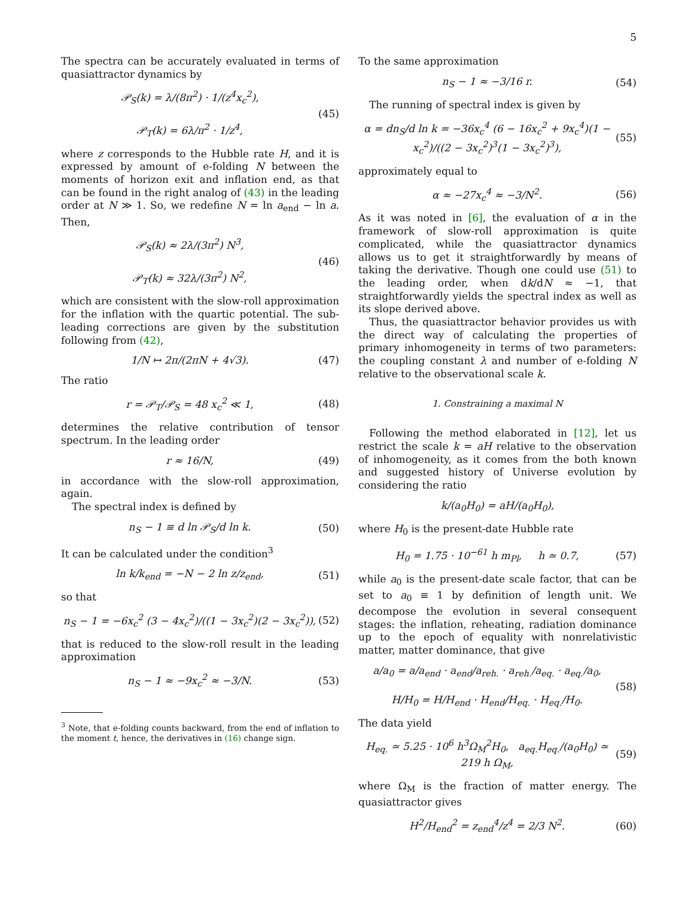5
The spectra can be accurately evaluated in terms of quasiattractor dynamics by
𝒫<sub>S</sub>(k) = λ/(8π<sup>2</sup>) · 1/(z<sup>4</sup>x<sub>c</sub><sup>2</sup>),
𝒫<sub>T</sub>(k) = 6λ/π<sup>2</sup> · 1/z<sup>4</sup>,
(45)
where z corresponds to the Hubble rate H, and it is expressed by amount of e-folding N between the moments of horizon exit and inflation end, as that can be found in the right analog of (43) in the leading order at N ≫ 1. So, we redefine N = ln a<sub>end</sub> − ln a. Then,
𝒫<sub>S</sub>(k) ≈ 2λ/(3π<sup>2</sup>) N<sup>3</sup>,
𝒫<sub>T</sub>(k) ≈ 32λ/(3π<sup>2</sup>) N<sup>2</sup>,
(46)
which are consistent with the slow-roll approximation for the inflation with the quartic potential. The sub-leading corrections are given by the substitution following from (42),
1/N ↦ 2π/(2πN + 4√3). (47)
The ratio
r = 𝒫<sub>T</sub>/𝒫<sub>S</sub> = 48 x<sub>c</sub><sup>2</sup> ≪ 1, (48)
determines the relative contribution of tensor spectrum. In the leading order
r ≈ 16/N, (49)
in accordance with the slow-roll approximation, again.
The spectral index is defined by
n<sub>S</sub> − 1 ≡ d ln 𝒫<sub>S</sub>/d ln k. (50)
It can be calculated under the condition<sup>3</sup>
ln k/k<sub>end</sub> = −N − 2 ln z/z<sub>end</sub>, (51)
so that
n<sub>S</sub> − 1 = −6x<sub>c</sub><sup>2</sup> (3 − 4x<sub>c</sub><sup>2</sup>)/((1 − 3x<sub>c</sub><sup>2</sup>)(2 − 3x<sub>c</sub><sup>2</sup>)),
(52)
that is reduced to the slow-roll result in the leading approximation
n<sub>S</sub> − 1 ≈ −9x<sub>c</sub><sup>2</sup> ≈ −3/N. (53)
<sup>3</sup> Note, that e-folding counts backward, from the end of inflation to the moment t, hence, the derivatives in (16) change sign.
To the same approximation
n<sub>S</sub> − 1 ≈ −3/16 r. (54)
The running of spectral index is given by
α = dn<sub>S</sub>/d ln k = −36x<sub>c</sub><sup>4</sup> (6 − 16x<sub>c</sub><sup>2</sup> + 9x<sub>c</sub><sup>4</sup>)(1 − x<sub>c</sub><sup>2</sup>)/((2 − 3x<sub>c</sub><sup>2</sup>)<sup>3</sup>(1 − 3x<sub>c</sub><sup>2</sup>)<sup>3</sup>),
(55)
approximately equal to
α ≈ −27x<sub>c</sub><sup>4</sup> ≈ −3/N<sup>2</sup>. (56)
As it was noted in [6], the evaluation of α in the framework of slow-roll approximation is quite complicated, while the quasiattractor dynamics allows us to get it straightforwardly by means of taking the derivative. Though one could use (51) to the leading order, when dk/dN ≈ −1, that straightforwardly yields the spectral index as well as its slope derived above.
Thus, the quasiattractor behavior provides us with the direct way of calculating the properties of primary inhomogeneity in terms of two parameters: the coupling constant λ and number of e-folding N relative to the observational scale k.
1. Constraining a maximal N
Following the method elaborated in [12], let us restrict the scale k = aH relative to the observation of inhomogeneity, as it comes from the both known and suggested history of Universe evolution by considering the ratio
k/(a<sub>0</sub>H<sub>0</sub>) = aH/(a<sub>0</sub>H<sub>0</sub>),
where H<sub>0</sub> is the present-date Hubble rate
H<sub>0</sub> = 1.75 · 10<sup>−61</sup> h m<sub>Pl</sub>, h ≃ 0.7,
(57)
while a<sub>0</sub> is the present-date scale factor, that can be set to a<sub>0</sub> ≡ 1 by definition of length unit. We decompose the evolution in several consequent stages: the inflation, reheating, radiation dominance up to the epoch of equality with nonrelativistic matter, matter dominance, that give
a/a<sub>0</sub> = a/a<sub>end</sub> · a<sub>end</sub>/a<sub>reh.</sub> · a<sub>reh.</sub>/a<sub>eq.</sub> · a<sub>eq.</sub>/a<sub>0</sub>,
H/H<sub>0</sub> = H/H<sub>end</sub> · H<sub>end</sub>/H<sub>eq.</sub> · H<sub>eq.</sub>/H<sub>0</sub>.
(58)
The data yield
H<sub>eq.</sub> ≃ 5.25 · 10<sup>6</sup> h<sup>3</sup>Ω<sub>M</sub><sup>2</sup>H<sub>0</sub>, a<sub>eq.</sub>H<sub>eq.</sub>/(a<sub>0</sub>H<sub>0</sub>) ≃ 219 h Ω<sub>M</sub>,
(59)
where Ω<sub>M</sub> is the fraction of matter energy. The quasiattractor gives
H<sup>2</sup>/H<sub>end</sub><sup>2</sup> = z<sub>end</sub><sup>4</sup>/z<sup>4</sup> = 2/3 N<sup>2</sup>. (60)